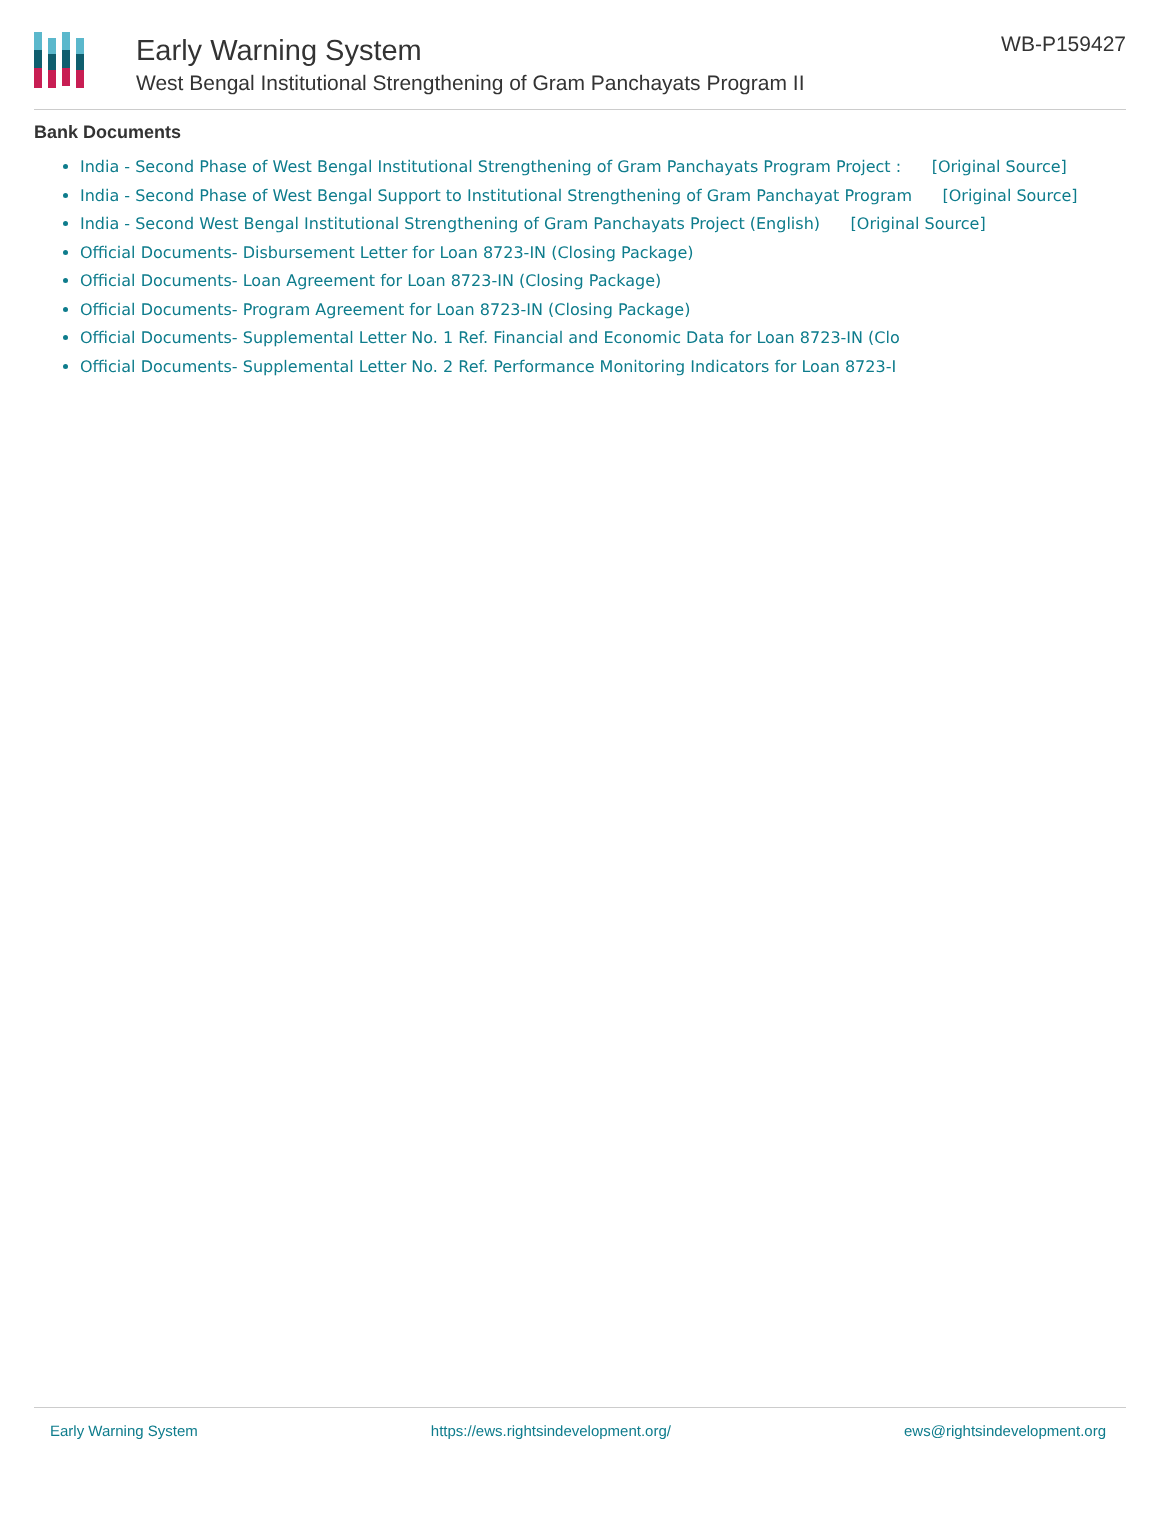Early Warning System
West Bengal Institutional Strengthening of Gram Panchayats Program II
WB-P159427
Bank Documents
India - Second Phase of West Bengal Institutional Strengthening of Gram Panchayats Program Project : [Original Source]
India - Second Phase of West Bengal Support to Institutional Strengthening of Gram Panchayat Program [Original Source]
India - Second West Bengal Institutional Strengthening of Gram Panchayats Project (English) [Original Source]
Official Documents- Disbursement Letter for Loan 8723-IN (Closing Package)
Official Documents- Loan Agreement for Loan 8723-IN (Closing Package)
Official Documents- Program Agreement for Loan 8723-IN (Closing Package)
Official Documents- Supplemental Letter No. 1 Ref. Financial and Economic Data for Loan 8723-IN (Clo
Official Documents- Supplemental Letter No. 2 Ref. Performance Monitoring Indicators for Loan 8723-I
Early Warning System https://ews.rightsindevelopment.org/ ews@rightsindevelopment.org